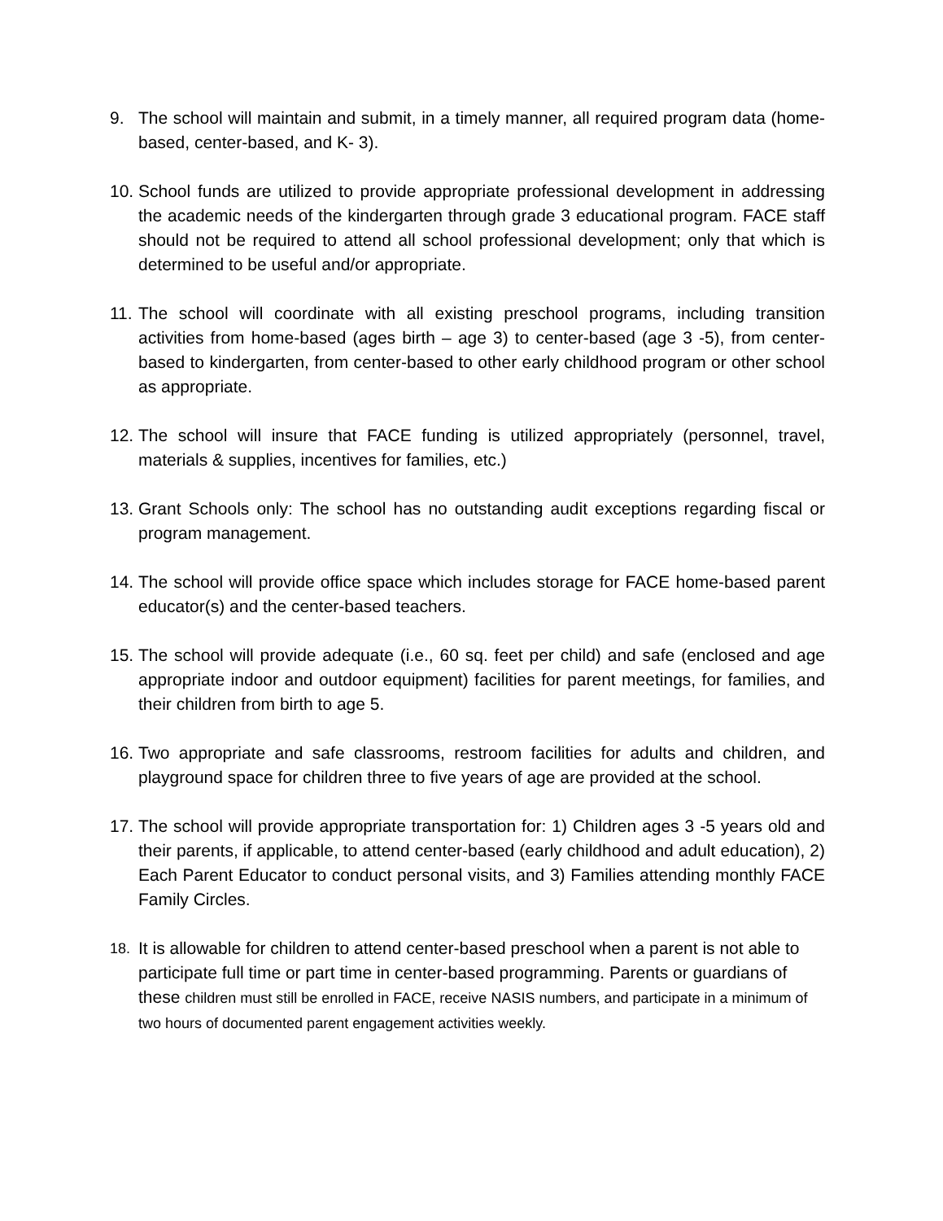9. The school will maintain and submit, in a timely manner, all required program data (home-based, center-based, and K- 3).
10.
School funds are utilized to provide appropriate professional development in addressing the academic needs of the kindergarten through grade 3 educational program. FACE staff should not be required to attend all school professional development; only that which is determined to be useful and/or appropriate.
11.
The school will coordinate with all existing preschool programs, including transition activities from home-based (ages birth – age 3) to center-based (age 3 -5), from center-based to kindergarten, from center-based to other early childhood program or other school as appropriate.
12.
The school will insure that FACE funding is utilized appropriately (personnel, travel, materials & supplies, incentives for families, etc.)
13.
Grant Schools only: The school has no outstanding audit exceptions regarding fiscal or program management.
14.
The school will provide office space which includes storage for FACE home-based parent educator(s) and the center-based teachers.
15.
The school will provide adequate (i.e., 60 sq. feet per child) and safe (enclosed and age appropriate indoor and outdoor equipment) facilities for parent meetings, for families, and their children from birth to age 5.
16.
Two appropriate and safe classrooms, restroom facilities for adults and children, and playground space for children three to five years of age are provided at the school.
17.
The school will provide appropriate transportation for: 1) Children ages 3 -5 years old and their parents, if applicable, to attend center-based (early childhood and adult education), 2) Each Parent Educator to conduct personal visits, and 3) Families attending monthly FACE Family Circles.
18.
It is allowable for children to attend center-based preschool when a parent is not able to participate full time or part time in center-based programming. Parents or guardians of these children must still be enrolled in FACE, receive NASIS numbers, and participate in a minimum of two hours of documented parent engagement activities weekly.